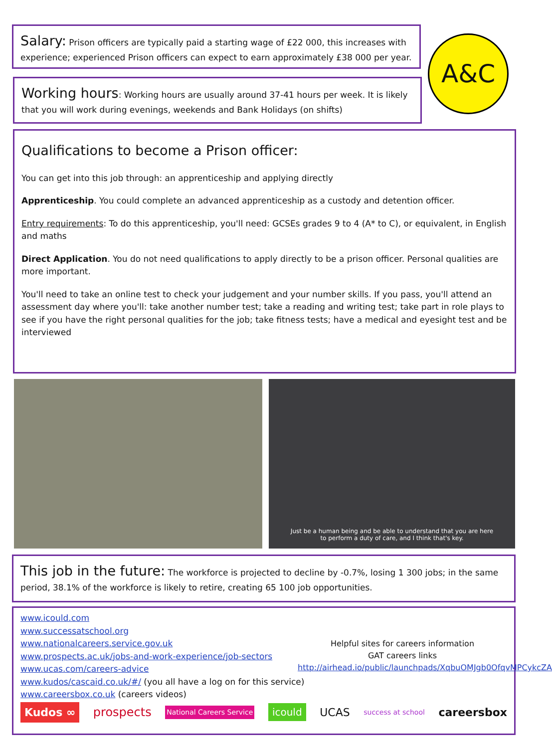Salary: Prison officers are typically paid a starting wage of £22 000, this increases with experience; experienced Prison officers can expect to earn approximately £38 000 per year.
A&C
Working hours: Working hours are usually around 37-41 hours per week. It is likely that you will work during evenings, weekends and Bank Holidays (on shifts)
Qualifications to become a Prison officer:
You can get into this job through: an apprenticeship and applying directly
Apprenticeship. You could complete an advanced apprenticeship as a custody and detention officer.
Entry requirements: To do this apprenticeship, you'll need: GCSEs grades 9 to 4 (A* to C), or equivalent, in English and maths
Direct Application. You do not need qualifications to apply directly to be a prison officer. Personal qualities are more important.
You'll need to take an online test to check your judgement and your number skills. If you pass, you'll attend an assessment day where you'll: take another number test; take a reading and writing test; take part in role plays to see if you have the right personal qualities for the job; take fitness tests; have a medical and eyesight test and be interviewed
Just be a human being and be able to understand that you are here
to perform a duty of care, and I think that's key.
This job in the future: The workforce is projected to decline by -0.7%, losing 1 300 jobs; in the same period, 38.1% of the workforce is likely to retire, creating 65 100 job opportunities.
Helpful sites for careers information
GAT careers links
http://airhead.io/public/launchpads/XqbuOMJgb0OfqvMPCykcZA
www.icould.com
www.successatschool.org
www.nationalcareers.service.gov.uk
www.prospects.ac.uk/jobs-and-work-experience/job-sectors
www.ucas.com/careers-advice
www.kudos/cascaid.co.uk/#/ (you all have a log on for this service)
www.careersbox.co.uk (careers videos)
Kudos ∞ prospects National Careers Service icould UCAS success at school careersbox